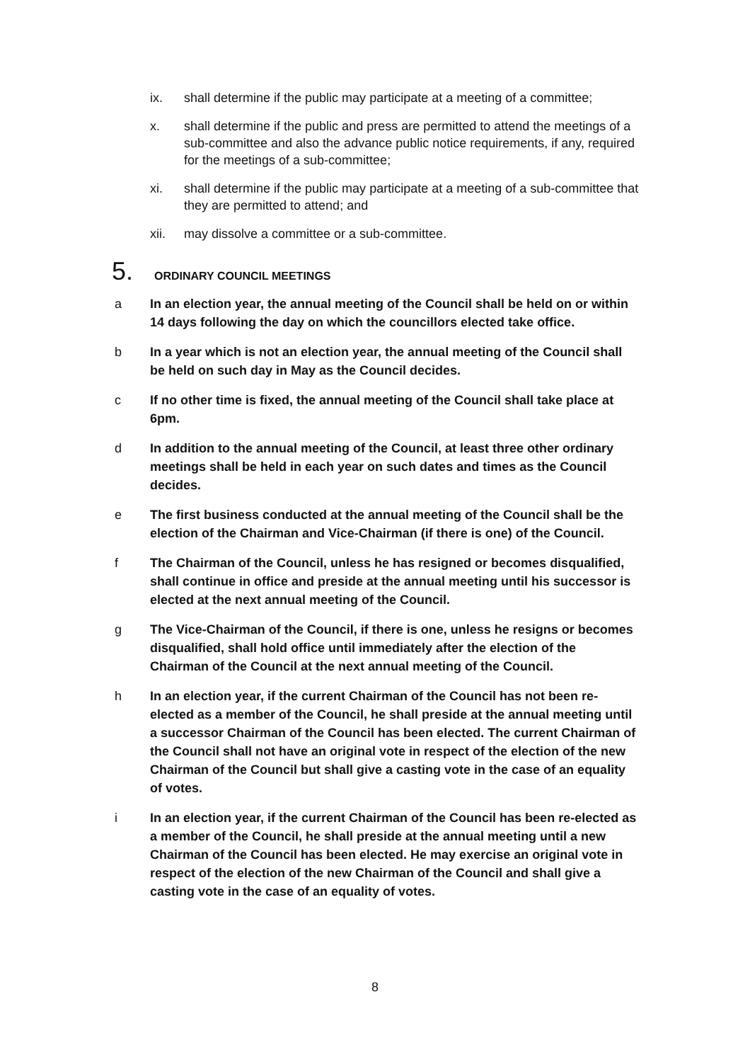ix. shall determine if the public may participate at a meeting of a committee;
x. shall determine if the public and press are permitted to attend the meetings of a sub-committee and also the advance public notice requirements, if any, required for the meetings of a sub-committee;
xi. shall determine if the public may participate at a meeting of a sub-committee that they are permitted to attend; and
xii. may dissolve a committee or a sub-committee.
5. ORDINARY COUNCIL MEETINGS
a In an election year, the annual meeting of the Council shall be held on or within 14 days following the day on which the councillors elected take office.
b In a year which is not an election year, the annual meeting of the Council shall be held on such day in May as the Council decides.
c If no other time is fixed, the annual meeting of the Council shall take place at 6pm.
d In addition to the annual meeting of the Council, at least three other ordinary meetings shall be held in each year on such dates and times as the Council decides.
e The first business conducted at the annual meeting of the Council shall be the election of the Chairman and Vice-Chairman (if there is one) of the Council.
f The Chairman of the Council, unless he has resigned or becomes disqualified, shall continue in office and preside at the annual meeting until his successor is elected at the next annual meeting of the Council.
g The Vice-Chairman of the Council, if there is one, unless he resigns or becomes disqualified, shall hold office until immediately after the election of the Chairman of the Council at the next annual meeting of the Council.
h In an election year, if the current Chairman of the Council has not been re-elected as a member of the Council, he shall preside at the annual meeting until a successor Chairman of the Council has been elected. The current Chairman of the Council shall not have an original vote in respect of the election of the new Chairman of the Council but shall give a casting vote in the case of an equality of votes.
i In an election year, if the current Chairman of the Council has been re-elected as a member of the Council, he shall preside at the annual meeting until a new Chairman of the Council has been elected. He may exercise an original vote in respect of the election of the new Chairman of the Council and shall give a casting vote in the case of an equality of votes.
8